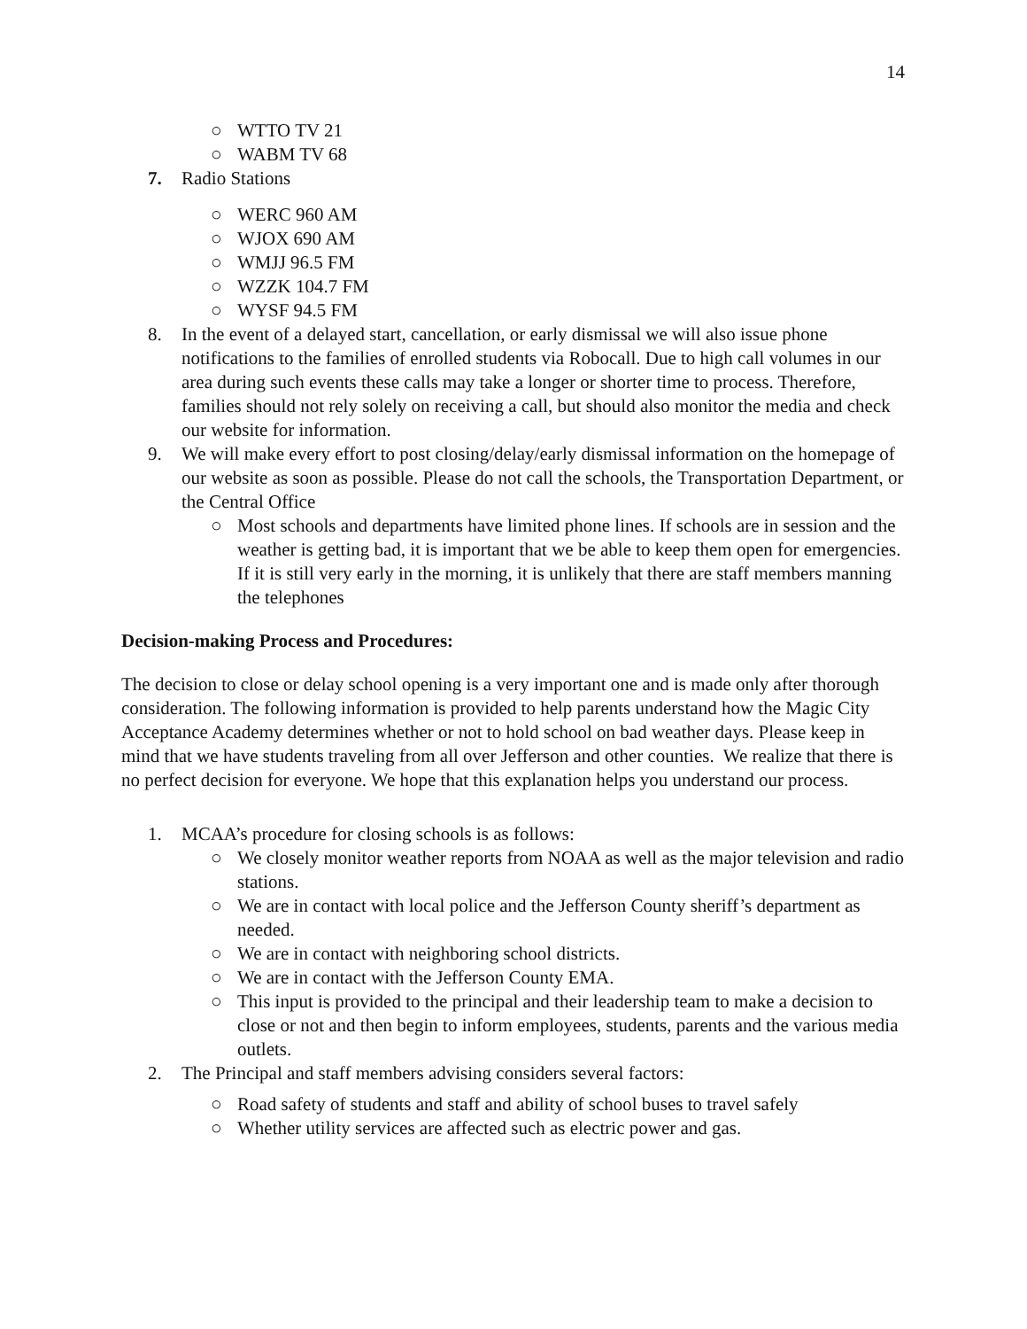14
○ WTTO TV 21
○ WABM TV 68
7. Radio Stations
○ WERC 960 AM
○ WJOX 690 AM
○ WMJJ 96.5 FM
○ WZZK 104.7 FM
○ WYSF 94.5 FM
8. In the event of a delayed start, cancellation, or early dismissal we will also issue phone notifications to the families of enrolled students via Robocall. Due to high call volumes in our area during such events these calls may take a longer or shorter time to process. Therefore, families should not rely solely on receiving a call, but should also monitor the media and check our website for information.
9. We will make every effort to post closing/delay/early dismissal information on the homepage of our website as soon as possible. Please do not call the schools, the Transportation Department, or the Central Office
○ Most schools and departments have limited phone lines. If schools are in session and the weather is getting bad, it is important that we be able to keep them open for emergencies. If it is still very early in the morning, it is unlikely that there are staff members manning the telephones
Decision-making Process and Procedures:
The decision to close or delay school opening is a very important one and is made only after thorough consideration. The following information is provided to help parents understand how the Magic City Acceptance Academy determines whether or not to hold school on bad weather days. Please keep in mind that we have students traveling from all over Jefferson and other counties. We realize that there is no perfect decision for everyone. We hope that this explanation helps you understand our process.
1. MCAA’s procedure for closing schools is as follows:
○ We closely monitor weather reports from NOAA as well as the major television and radio stations.
○ We are in contact with local police and the Jefferson County sheriff’s department as needed.
○ We are in contact with neighboring school districts.
○ We are in contact with the Jefferson County EMA.
○ This input is provided to the principal and their leadership team to make a decision to close or not and then begin to inform employees, students, parents and the various media outlets.
2. The Principal and staff members advising considers several factors:
○ Road safety of students and staff and ability of school buses to travel safely
○ Whether utility services are affected such as electric power and gas.